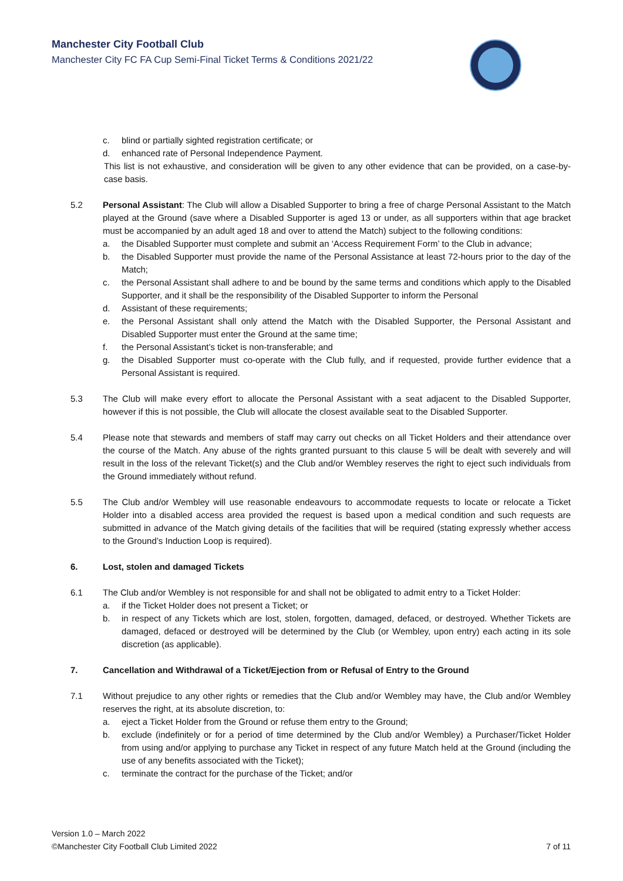Manchester City Football Club
Manchester City FC FA Cup Semi-Final Ticket Terms & Conditions 2021/22
c. blind or partially sighted registration certificate; or
d. enhanced rate of Personal Independence Payment.
This list is not exhaustive, and consideration will be given to any other evidence that can be provided, on a case-by-case basis.
5.2 Personal Assistant: The Club will allow a Disabled Supporter to bring a free of charge Personal Assistant to the Match played at the Ground (save where a Disabled Supporter is aged 13 or under, as all supporters within that age bracket must be accompanied by an adult aged 18 and over to attend the Match) subject to the following conditions:
a. the Disabled Supporter must complete and submit an ‘Access Requirement Form’ to the Club in advance;
b. the Disabled Supporter must provide the name of the Personal Assistance at least 72-hours prior to the day of the Match;
c. the Personal Assistant shall adhere to and be bound by the same terms and conditions which apply to the Disabled Supporter, and it shall be the responsibility of the Disabled Supporter to inform the Personal
d. Assistant of these requirements;
e. the Personal Assistant shall only attend the Match with the Disabled Supporter, the Personal Assistant and Disabled Supporter must enter the Ground at the same time;
f. the Personal Assistant’s ticket is non-transferable; and
g. the Disabled Supporter must co-operate with the Club fully, and if requested, provide further evidence that a Personal Assistant is required.
5.3 The Club will make every effort to allocate the Personal Assistant with a seat adjacent to the Disabled Supporter, however if this is not possible, the Club will allocate the closest available seat to the Disabled Supporter.
5.4 Please note that stewards and members of staff may carry out checks on all Ticket Holders and their attendance over the course of the Match. Any abuse of the rights granted pursuant to this clause 5 will be dealt with severely and will result in the loss of the relevant Ticket(s) and the Club and/or Wembley reserves the right to eject such individuals from the Ground immediately without refund.
5.5 The Club and/or Wembley will use reasonable endeavours to accommodate requests to locate or relocate a Ticket Holder into a disabled access area provided the request is based upon a medical condition and such requests are submitted in advance of the Match giving details of the facilities that will be required (stating expressly whether access to the Ground’s Induction Loop is required).
6. Lost, stolen and damaged Tickets
6.1 The Club and/or Wembley is not responsible for and shall not be obligated to admit entry to a Ticket Holder:
a. if the Ticket Holder does not present a Ticket; or
b. in respect of any Tickets which are lost, stolen, forgotten, damaged, defaced, or destroyed. Whether Tickets are damaged, defaced or destroyed will be determined by the Club (or Wembley, upon entry) each acting in its sole discretion (as applicable).
7. Cancellation and Withdrawal of a Ticket/Ejection from or Refusal of Entry to the Ground
7.1 Without prejudice to any other rights or remedies that the Club and/or Wembley may have, the Club and/or Wembley reserves the right, at its absolute discretion, to:
a. eject a Ticket Holder from the Ground or refuse them entry to the Ground;
b. exclude (indefinitely or for a period of time determined by the Club and/or Wembley) a Purchaser/Ticket Holder from using and/or applying to purchase any Ticket in respect of any future Match held at the Ground (including the use of any benefits associated with the Ticket);
c. terminate the contract for the purchase of the Ticket; and/or
Version 1.0 – March 2022
©Manchester City Football Club Limited 2022
7 of 11